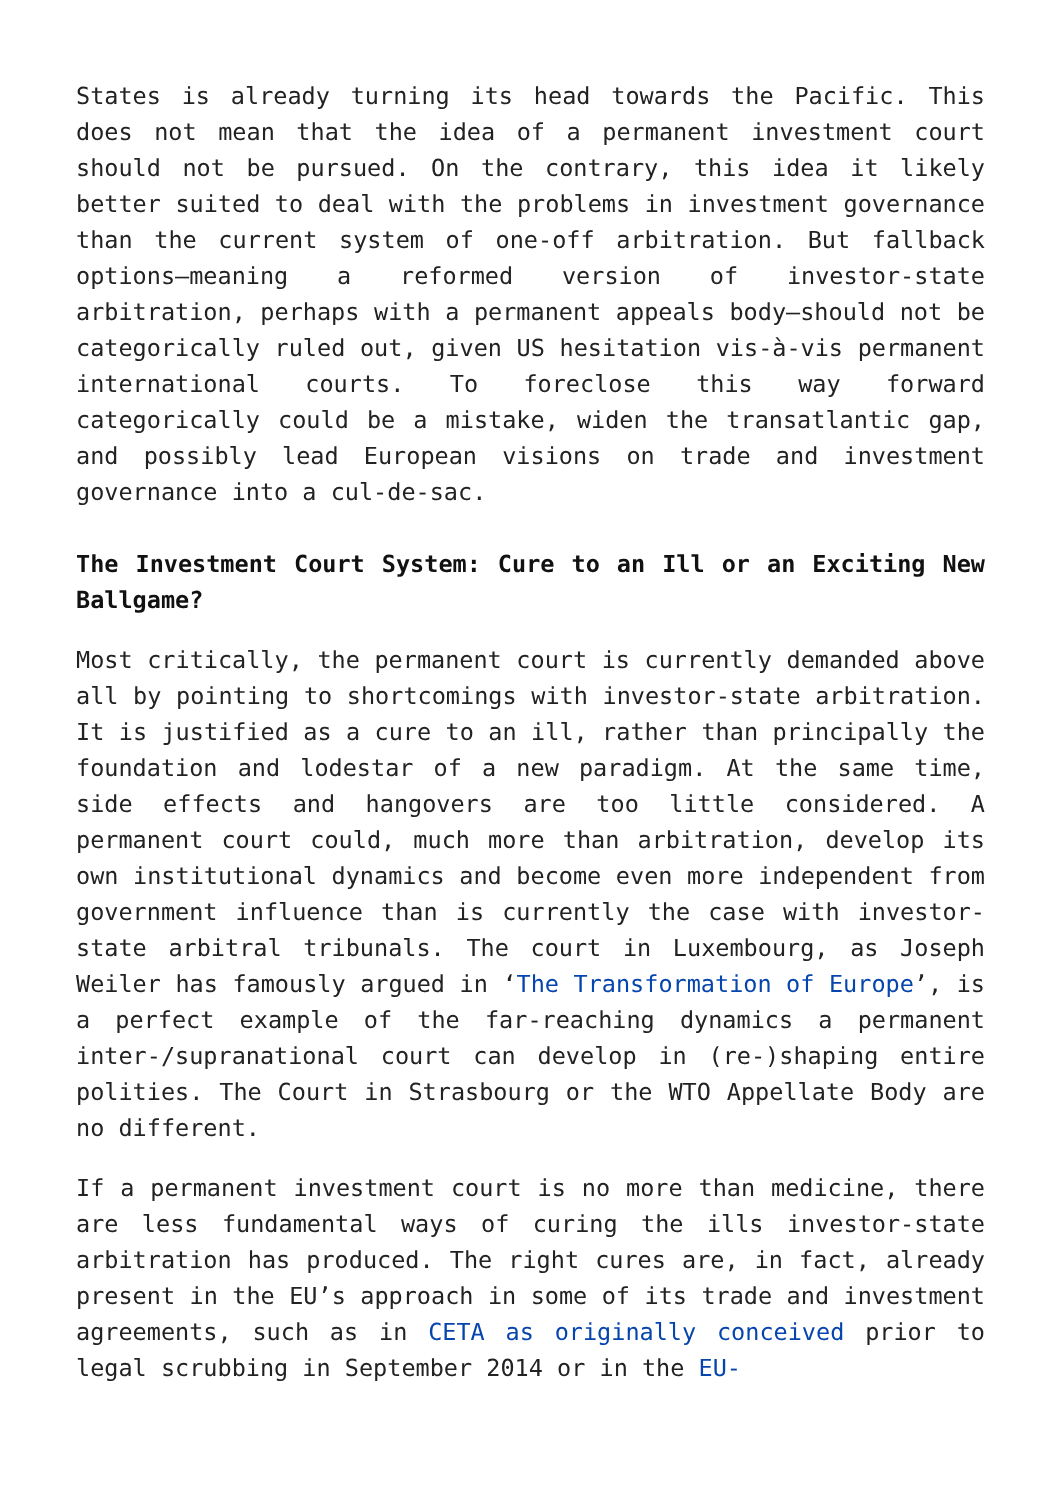States is already turning its head towards the Pacific. This does not mean that the idea of a permanent investment court should not be pursued. On the contrary, this idea it likely better suited to deal with the problems in investment governance than the current system of one-off arbitration. But fallback options—meaning a reformed version of investor-state arbitration, perhaps with a permanent appeals body—should not be categorically ruled out, given US hesitation vis-à-vis permanent international courts. To foreclose this way forward categorically could be a mistake, widen the transatlantic gap, and possibly lead European visions on trade and investment governance into a cul-de-sac.
The Investment Court System: Cure to an Ill or an Exciting New Ballgame?
Most critically, the permanent court is currently demanded above all by pointing to shortcomings with investor-state arbitration. It is justified as a cure to an ill, rather than principally the foundation and lodestar of a new paradigm. At the same time, side effects and hangovers are too little considered. A permanent court could, much more than arbitration, develop its own institutional dynamics and become even more independent from government influence than is currently the case with investor-state arbitral tribunals. The court in Luxembourg, as Joseph Weiler has famously argued in ‘The Transformation of Europe’, is a perfect example of the far-reaching dynamics a permanent inter-/supranational court can develop in (re-)shaping entire polities. The Court in Strasbourg or the WTO Appellate Body are no different.
If a permanent investment court is no more than medicine, there are less fundamental ways of curing the ills investor-state arbitration has produced. The right cures are, in fact, already present in the EU’s approach in some of its trade and investment agreements, such as in CETA as originally conceived prior to legal scrubbing in September 2014 or in the EU-